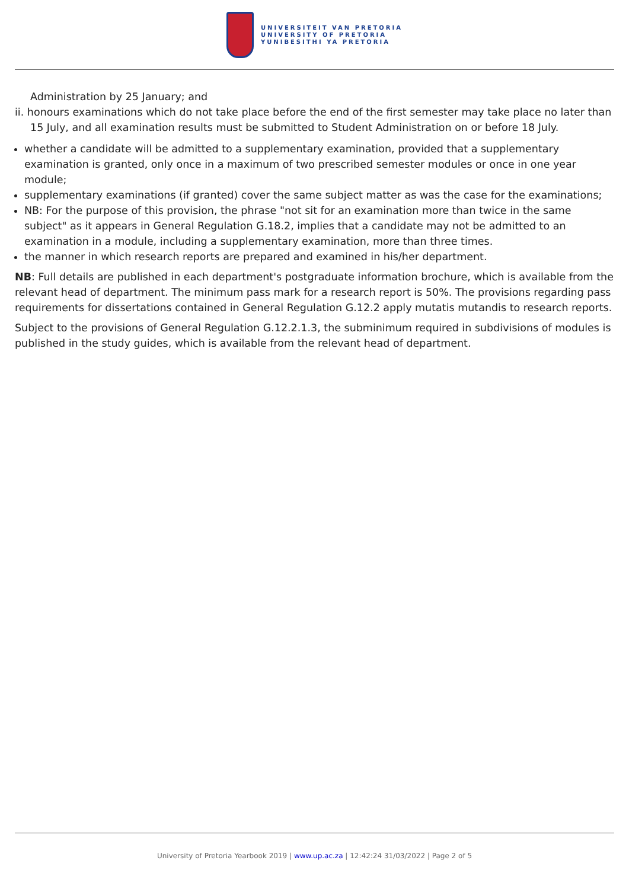UNIVERSITEIT VAN PRETORIA
UNIVERSITY OF PRETORIA
YUNIBESITHI YA PRETORIA
Administration by 25 January; and
ii. honours examinations which do not take place before the end of the first semester may take place no later than 15 July, and all examination results must be submitted to Student Administration on or before 18 July.
whether a candidate will be admitted to a supplementary examination, provided that a supplementary examination is granted, only once in a maximum of two prescribed semester modules or once in one year module;
supplementary examinations (if granted) cover the same subject matter as was the case for the examinations;
NB: For the purpose of this provision, the phrase "not sit for an examination more than twice in the same subject" as it appears in General Regulation G.18.2, implies that a candidate may not be admitted to an examination in a module, including a supplementary examination, more than three times.
the manner in which research reports are prepared and examined in his/her department.
NB: Full details are published in each department's postgraduate information brochure, which is available from the relevant head of department. The minimum pass mark for a research report is 50%. The provisions regarding pass requirements for dissertations contained in General Regulation G.12.2 apply mutatis mutandis to research reports.
Subject to the provisions of General Regulation G.12.2.1.3, the subminimum required in subdivisions of modules is published in the study guides, which is available from the relevant head of department.
University of Pretoria Yearbook 2019 | www.up.ac.za | 12:42:24 31/03/2022 | Page 2 of 5